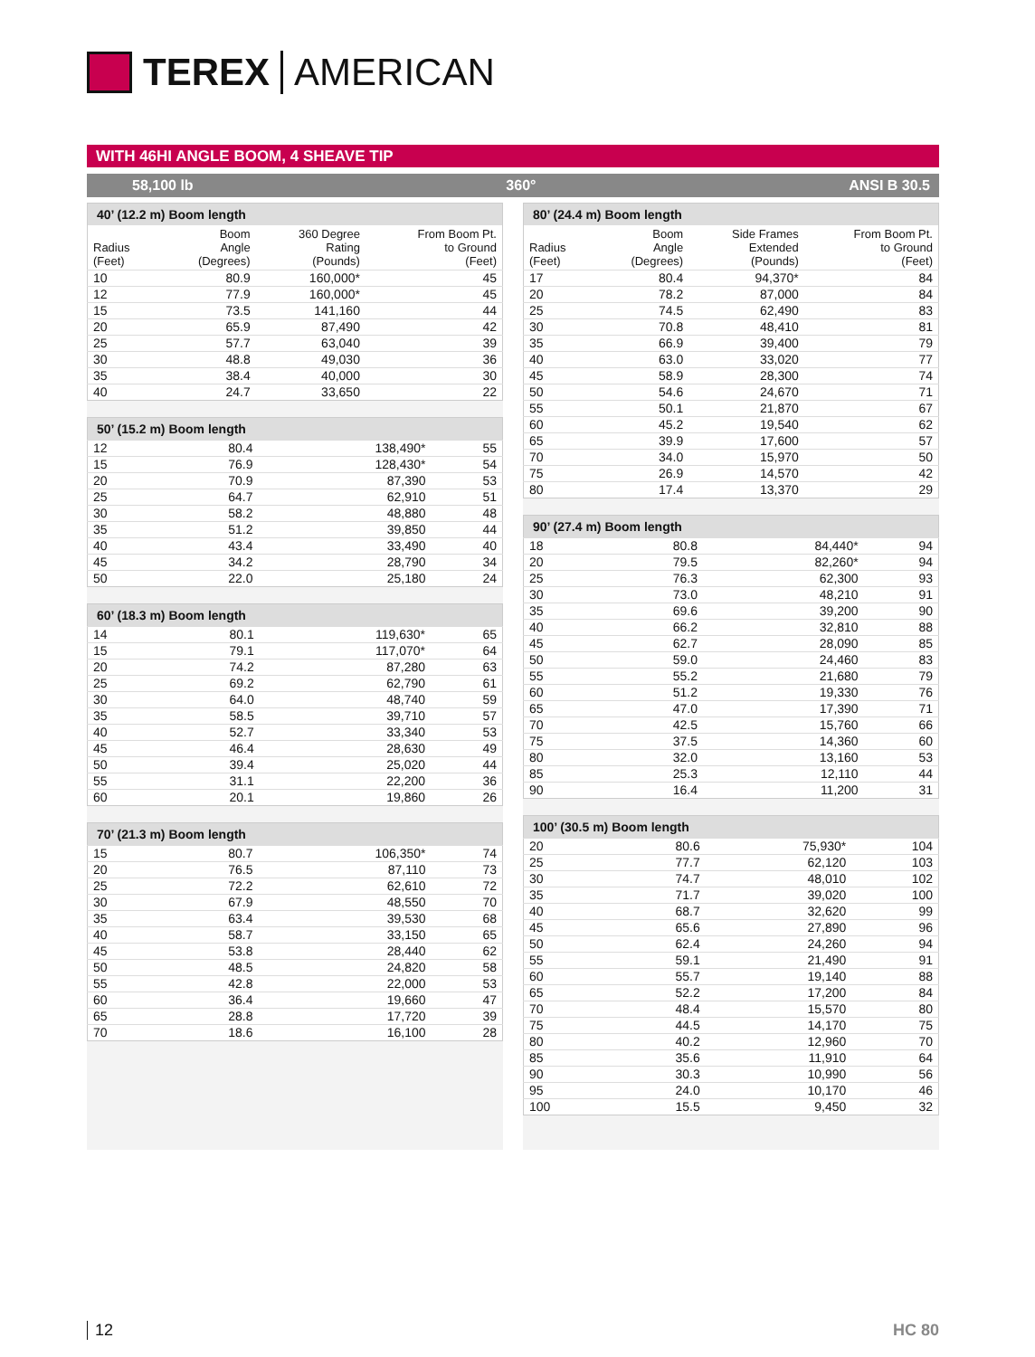TEREX AMERICAN
WITH 46HI ANGLE BOOM, 4 SHEAVE TIP
58,100 lb 360° ANSI B 30.5
| 40’ (12.2 m) Boom length | | | |
| --- | --- | --- | --- |
| Radius (Feet) | Boom Angle (Degrees) | 360 Degree Rating (Pounds) | From Boom Pt. to Ground (Feet) |
| 10 | 80.9 | 160,000* | 45 |
| 12 | 77.9 | 160,000* | 45 |
| 15 | 73.5 | 141,160 | 44 |
| 20 | 65.9 | 87,490 | 42 |
| 25 | 57.7 | 63,040 | 39 |
| 30 | 48.8 | 49,030 | 36 |
| 35 | 38.4 | 40,000 | 30 |
| 40 | 24.7 | 33,650 | 22 |
| 50’ (15.2 m) Boom length | | | |
| --- | --- | --- | --- |
| 12 | 80.4 | 138,490* | 55 |
| 15 | 76.9 | 128,430* | 54 |
| 20 | 70.9 | 87,390 | 53 |
| 25 | 64.7 | 62,910 | 51 |
| 30 | 58.2 | 48,880 | 48 |
| 35 | 51.2 | 39,850 | 44 |
| 40 | 43.4 | 33,490 | 40 |
| 45 | 34.2 | 28,790 | 34 |
| 50 | 22.0 | 25,180 | 24 |
| 60’ (18.3 m) Boom length | | | |
| --- | --- | --- | --- |
| 14 | 80.1 | 119,630* | 65 |
| 15 | 79.1 | 117,070* | 64 |
| 20 | 74.2 | 87,280 | 63 |
| 25 | 69.2 | 62,790 | 61 |
| 30 | 64.0 | 48,740 | 59 |
| 35 | 58.5 | 39,710 | 57 |
| 40 | 52.7 | 33,340 | 53 |
| 45 | 46.4 | 28,630 | 49 |
| 50 | 39.4 | 25,020 | 44 |
| 55 | 31.1 | 22,200 | 36 |
| 60 | 20.1 | 19,860 | 26 |
| 70’ (21.3 m) Boom length | | | |
| --- | --- | --- | --- |
| 15 | 80.7 | 106,350* | 74 |
| 20 | 76.5 | 87,110 | 73 |
| 25 | 72.2 | 62,610 | 72 |
| 30 | 67.9 | 48,550 | 70 |
| 35 | 63.4 | 39,530 | 68 |
| 40 | 58.7 | 33,150 | 65 |
| 45 | 53.8 | 28,440 | 62 |
| 50 | 48.5 | 24,820 | 58 |
| 55 | 42.8 | 22,000 | 53 |
| 60 | 36.4 | 19,660 | 47 |
| 65 | 28.8 | 17,720 | 39 |
| 70 | 18.6 | 16,100 | 28 |
| 80’ (24.4 m) Boom length | | | |
| --- | --- | --- | --- |
| Radius (Feet) | Boom Angle (Degrees) | Side Frames Extended (Pounds) | From Boom Pt. to Ground (Feet) |
| 17 | 80.4 | 94,370* | 84 |
| 20 | 78.2 | 87,000 | 84 |
| 25 | 74.5 | 62,490 | 83 |
| 30 | 70.8 | 48,410 | 81 |
| 35 | 66.9 | 39,400 | 79 |
| 40 | 63.0 | 33,020 | 77 |
| 45 | 58.9 | 28,300 | 74 |
| 50 | 54.6 | 24,670 | 71 |
| 55 | 50.1 | 21,870 | 67 |
| 60 | 45.2 | 19,540 | 62 |
| 65 | 39.9 | 17,600 | 57 |
| 70 | 34.0 | 15,970 | 50 |
| 75 | 26.9 | 14,570 | 42 |
| 80 | 17.4 | 13,370 | 29 |
| 90’ (27.4 m) Boom length | | | |
| --- | --- | --- | --- |
| 18 | 80.8 | 84,440* | 94 |
| 20 | 79.5 | 82,260* | 94 |
| 25 | 76.3 | 62,300 | 93 |
| 30 | 73.0 | 48,210 | 91 |
| 35 | 69.6 | 39,200 | 90 |
| 40 | 66.2 | 32,810 | 88 |
| 45 | 62.7 | 28,090 | 85 |
| 50 | 59.0 | 24,460 | 83 |
| 55 | 55.2 | 21,680 | 79 |
| 60 | 51.2 | 19,330 | 76 |
| 65 | 47.0 | 17,390 | 71 |
| 70 | 42.5 | 15,760 | 66 |
| 75 | 37.5 | 14,360 | 60 |
| 80 | 32.0 | 13,160 | 53 |
| 85 | 25.3 | 12,110 | 44 |
| 90 | 16.4 | 11,200 | 31 |
| 100’ (30.5 m) Boom length | | | |
| --- | --- | --- | --- |
| 20 | 80.6 | 75,930* | 104 |
| 25 | 77.7 | 62,120 | 103 |
| 30 | 74.7 | 48,010 | 102 |
| 35 | 71.7 | 39,020 | 100 |
| 40 | 68.7 | 32,620 | 99 |
| 45 | 65.6 | 27,890 | 96 |
| 50 | 62.4 | 24,260 | 94 |
| 55 | 59.1 | 21,490 | 91 |
| 60 | 55.7 | 19,140 | 88 |
| 65 | 52.2 | 17,200 | 84 |
| 70 | 48.4 | 15,570 | 80 |
| 75 | 44.5 | 14,170 | 75 |
| 80 | 40.2 | 12,960 | 70 |
| 85 | 35.6 | 11,910 | 64 |
| 90 | 30.3 | 10,990 | 56 |
| 95 | 24.0 | 10,170 | 46 |
| 100 | 15.5 | 9,450 | 32 |
12 HC 80